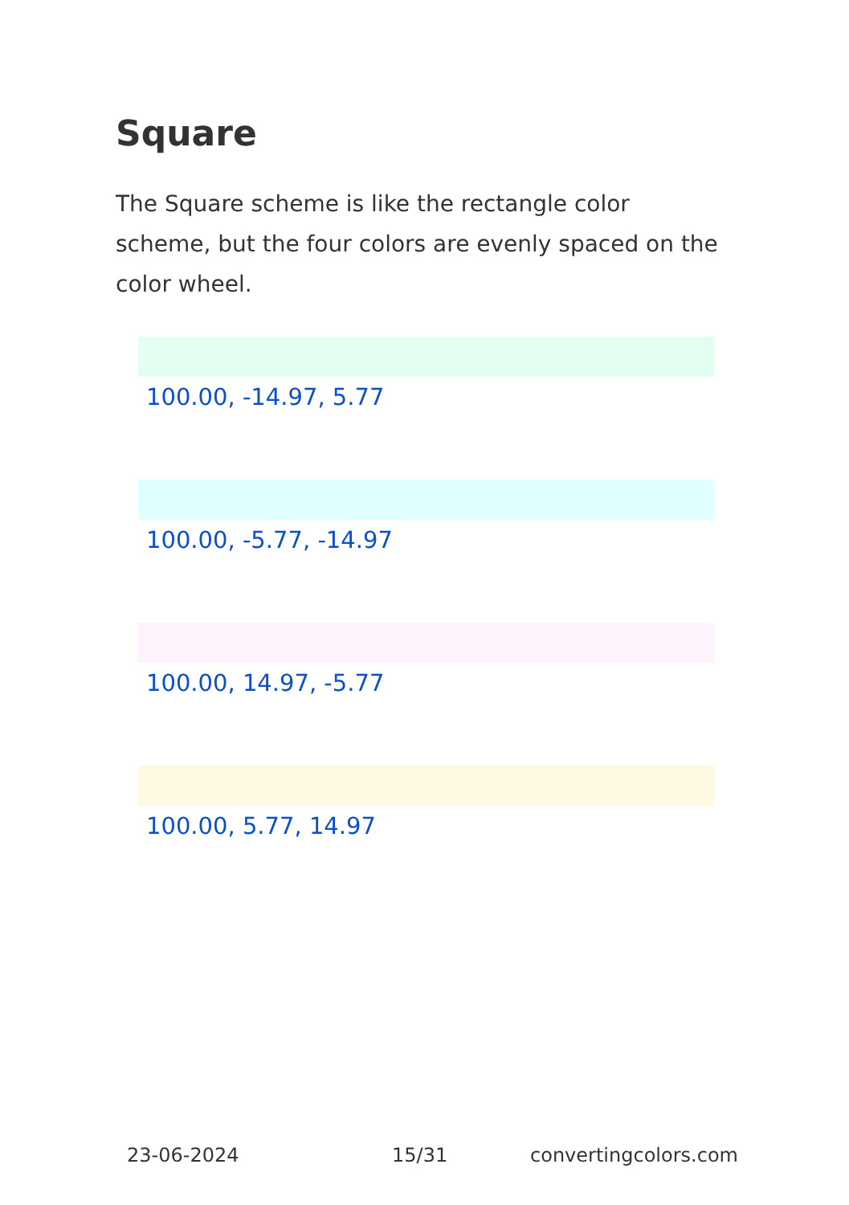Square
The Square scheme is like the rectangle color scheme, but the four colors are evenly spaced on the color wheel.
100.00, -14.97, 5.77
100.00, -5.77, -14.97
100.00, 14.97, -5.77
100.00, 5.77, 14.97
23-06-2024 15/31 convertingcolors.com